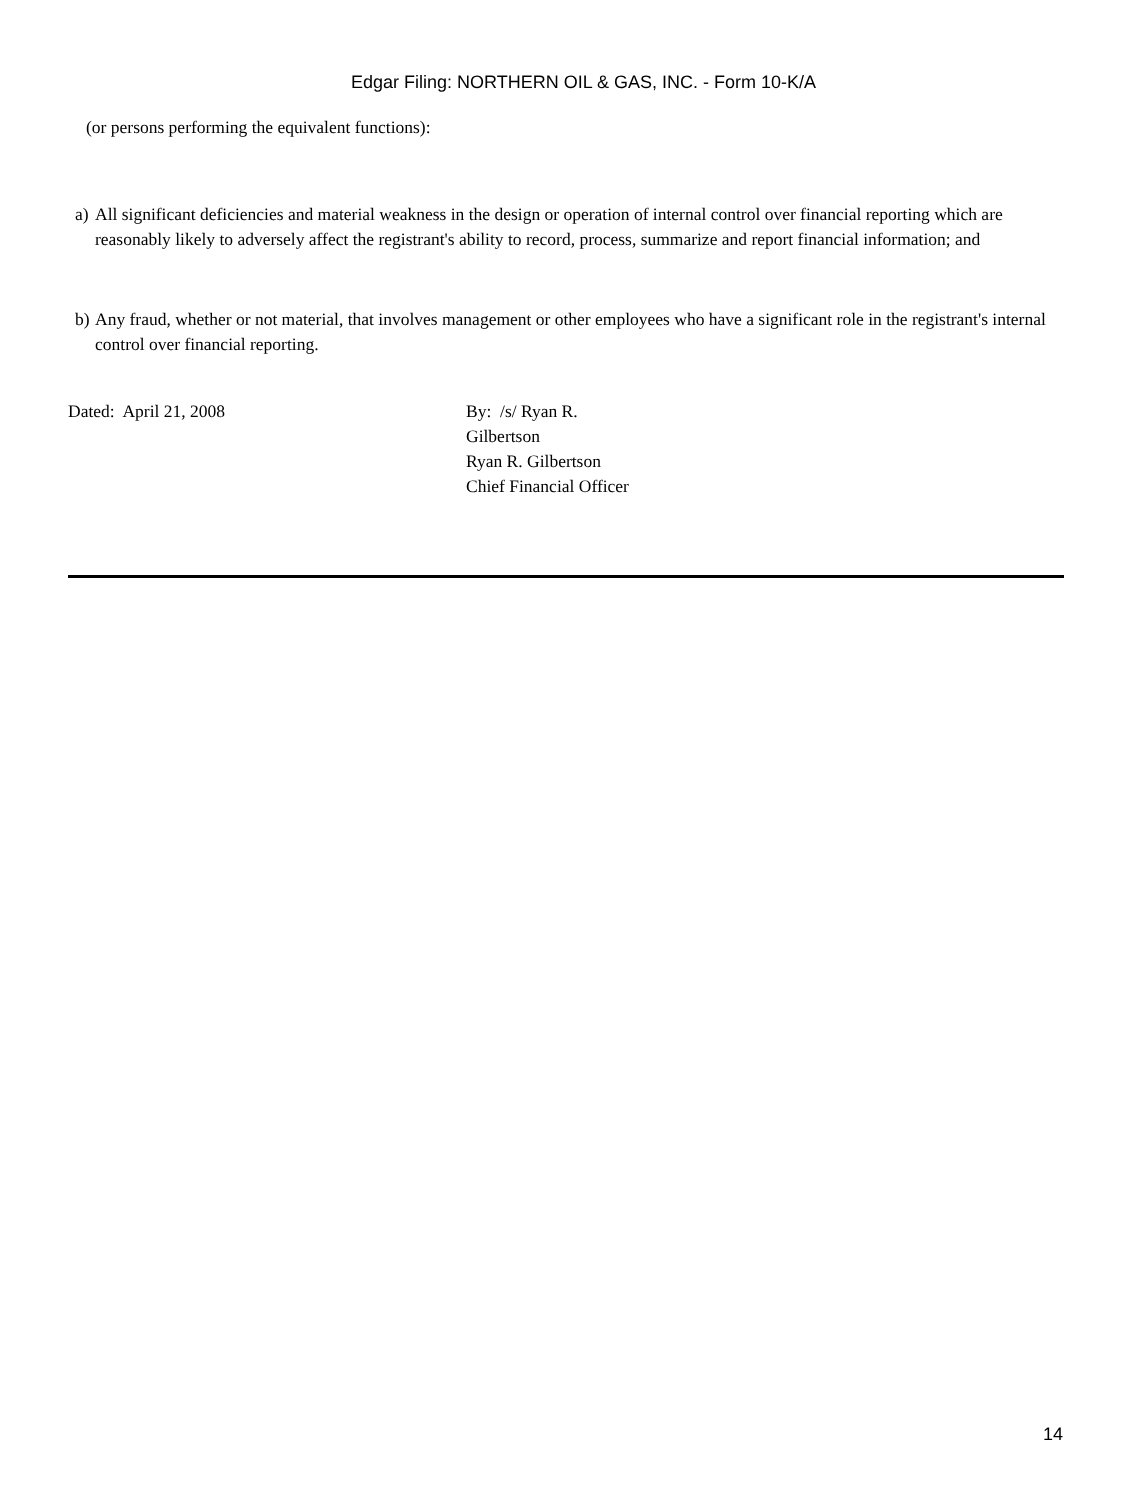Edgar Filing: NORTHERN OIL & GAS, INC. - Form 10-K/A
(or persons performing the equivalent functions):
a) All significant deficiencies and material weakness in the design or operation of internal control over financial reporting which are reasonably likely to adversely affect the registrant's ability to record, process, summarize and report financial information; and
b) Any fraud, whether or not material, that involves management or other employees who have a significant role in the registrant's internal control over financial reporting.
Dated: April 21, 2008 By: /s/ Ryan R. Gilbertson
Ryan R. Gilbertson
Chief Financial Officer
14